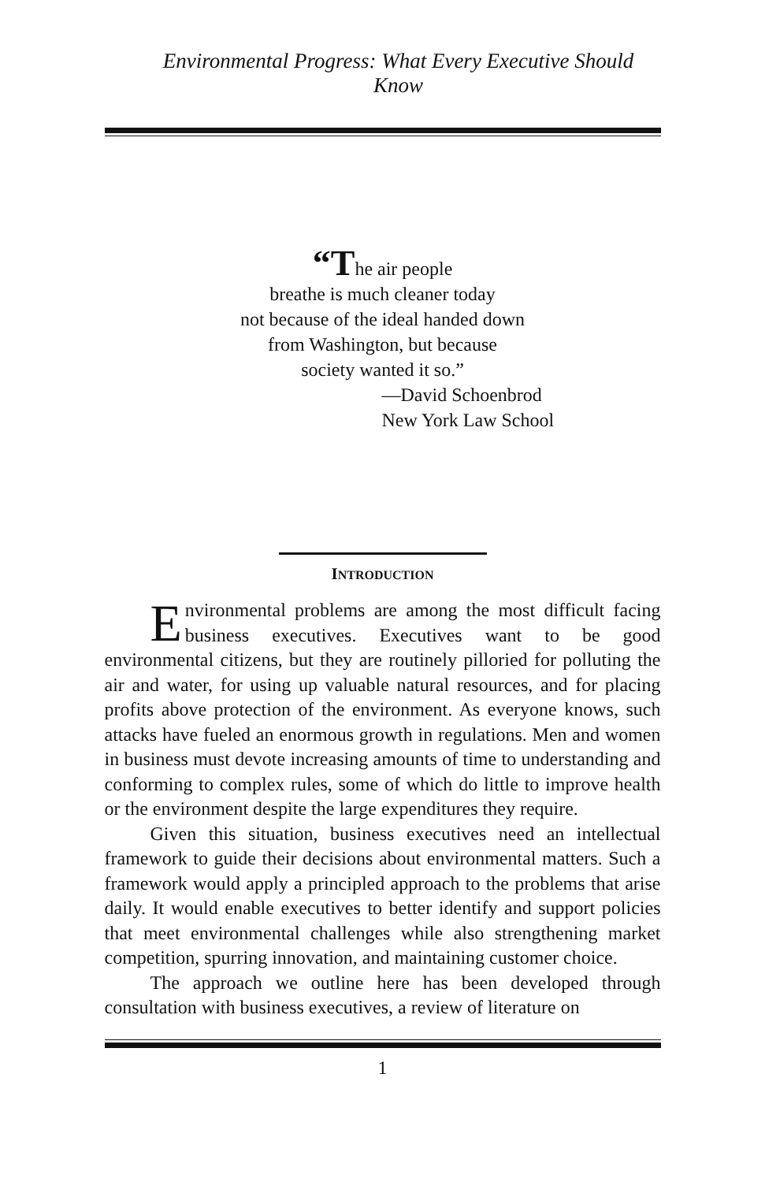Environmental Progress: What Every Executive Should Know
“The air people
breathe is much cleaner today
not because of the ideal handed down
from Washington, but because
society wanted it so.”
—David Schoenbrod
New York Law School
INTRODUCTION
Environmental problems are among the most difficult facing business executives. Executives want to be good environmental citizens, but they are routinely pilloried for polluting the air and water, for using up valuable natural resources, and for placing profits above protection of the environment. As everyone knows, such attacks have fueled an enormous growth in regulations. Men and women in business must devote increasing amounts of time to understanding and conforming to complex rules, some of which do little to improve health or the environment despite the large expenditures they require.
Given this situation, business executives need an intellectual framework to guide their decisions about environmental matters. Such a framework would apply a principled approach to the problems that arise daily. It would enable executives to better identify and support policies that meet environmental challenges while also strengthening market competition, spurring innovation, and maintaining customer choice.
The approach we outline here has been developed through consultation with business executives, a review of literature on
1